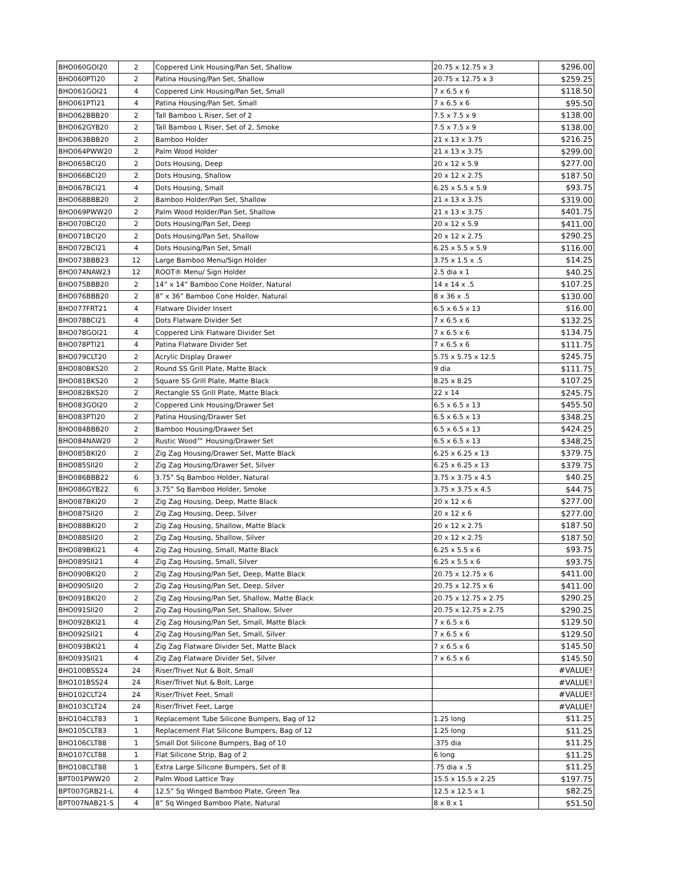| BHO060GOI20 | 2 | Coppered Link Housing/Pan Set, Shallow | 20.75 x 12.75 x 3 | $296.00 |
| BHO060PTI20 | 2 | Patina Housing/Pan Set, Shallow | 20.75 x 12.75 x 3 | $259.25 |
| BHO061GOI21 | 4 | Coppered Link Housing/Pan Set, Small | 7 x 6.5 x 6 | $118.50 |
| BHO061PTI21 | 4 | Patina Housing/Pan Set, Small | 7 x 6.5 x 6 | $95.50 |
| BHO062BBB20 | 2 | Tall Bamboo L Riser, Set of 2 | 7.5 x 7.5 x 9 | $138.00 |
| BHO062GYB20 | 2 | Tall Bamboo L Riser, Set of 2, Smoke | 7.5 x 7.5 x 9 | $138.00 |
| BHO063BBB20 | 2 | Bamboo Holder | 21 x 13 x 3.75 | $216.25 |
| BHO064PWW20 | 2 | Palm Wood Holder | 21 x 13 x 3.75 | $299.00 |
| BHO065BCI20 | 2 | Dots Housing, Deep | 20 x 12 x 5.9 | $277.00 |
| BHO066BCI20 | 2 | Dots Housing, Shallow | 20 x 12 x 2.75 | $187.50 |
| BHO067BCI21 | 4 | Dots Housing, Small | 6.25 x 5.5 x 5.9 | $93.75 |
| BHO068BBB20 | 2 | Bamboo Holder/Pan Set, Shallow | 21 x 13 x 3.75 | $319.00 |
| BHO069PWW20 | 2 | Palm Wood Holder/Pan Set, Shallow | 21 x 13 x 3.75 | $401.75 |
| BHO070BCI20 | 2 | Dots Housing/Pan Set, Deep | 20 x 12 x 5.9 | $411.00 |
| BHO071BCI20 | 2 | Dots Housing/Pan Set, Shallow | 20 x 12 x 2.75 | $290.25 |
| BHO072BCI21 | 4 | Dots Housing/Pan Set, Small | 6.25 x 5.5 x 5.9 | $116.00 |
| BHO073BBB23 | 12 | Large Bamboo Menu/Sign Holder | 3.75 x 1.5 x .5 | $14.25 |
| BHO074NAW23 | 12 | ROOT® Menu/ Sign Holder | 2.5 dia x 1 | $40.25 |
| BHO075BBB20 | 2 | 14” x 14” Bamboo Cone Holder, Natural | 14 x 14 x .5 | $107.25 |
| BHO076BBB20 | 2 | 8” x 36” Bamboo Cone Holder, Natural | 8 x 36 x .5 | $130.00 |
| BHO077FRT21 | 4 | Flatware Divider Insert | 6.5 x 6.5 x 13 | $16.00 |
| BHO078BCI21 | 4 | Dots Flatware Divider Set | 7 x 6.5 x 6 | $132.25 |
| BHO078GOI21 | 4 | Coppered Link Flatware Divider Set | 7 x 6.5 x 6 | $134.75 |
| BHO078PTI21 | 4 | Patina Flatware Divider Set | 7 x 6.5 x 6 | $111.75 |
| BHO079CLT20 | 2 | Acrylic Display Drawer | 5.75 x 5.75 x 12.5 | $245.75 |
| BHO080BKS20 | 2 | Round SS Grill Plate, Matte Black | 9 dia | $111.75 |
| BHO081BKS20 | 2 | Square SS Grill Plate, Matte Black | 8.25 x 8.25 | $107.25 |
| BHO082BKS20 | 2 | Rectangle SS Grill Plate, Matte Black | 22 x 14 | $245.75 |
| BHO083GOI20 | 2 | Coppered Link Housing/Drawer Set | 6.5 x 6.5 x 13 | $455.50 |
| BHO083PTI20 | 2 | Patina Housing/Drawer Set | 6.5 x 6.5 x 13 | $348.25 |
| BHO084BBB20 | 2 | Bamboo Housing/Drawer Set | 6.5 x 6.5 x 13 | $424.25 |
| BHO084NAW20 | 2 | Rustic Wood™ Housing/Drawer Set | 6.5 x 6.5 x 13 | $348.25 |
| BHO085BKI20 | 2 | Zig Zag Housing/Drawer Set, Matte Black | 6.25 x 6.25 x 13 | $379.75 |
| BHO085SII20 | 2 | Zig Zag Housing/Drawer Set, Silver | 6.25 x 6.25 x 13 | $379.75 |
| BHO086BBB22 | 6 | 3.75” Sq Bamboo Holder, Natural | 3.75 x 3.75 x 4.5 | $40.25 |
| BHO086GYB22 | 6 | 3.75” Sq Bamboo Holder, Smoke | 3.75 x 3.75 x 4.5 | $44.75 |
| BHO087BKI20 | 2 | Zig Zag Housing, Deep, Matte Black | 20 x 12 x 6 | $277.00 |
| BHO087SII20 | 2 | Zig Zag Housing, Deep, Silver | 20 x 12 x 6 | $277.00 |
| BHO088BKI20 | 2 | Zig Zag Housing, Shallow, Matte Black | 20 x 12 x 2.75 | $187.50 |
| BHO088SII20 | 2 | Zig Zag Housing, Shallow, Silver | 20 x 12 x 2.75 | $187.50 |
| BHO089BKI21 | 4 | Zig Zag Housing, Small, Matte Black | 6.25 x 5.5 x 6 | $93.75 |
| BHO089SII21 | 4 | Zig Zag Housing, Small, Silver | 6.25 x 5.5 x 6 | $93.75 |
| BHO090BKI20 | 2 | Zig Zag Housing/Pan Set, Deep, Matte Black | 20.75 x 12.75 x 6 | $411.00 |
| BHO090SII20 | 2 | Zig Zag Housing/Pan Set, Deep, Silver | 20.75 x 12.75 x 6 | $411.00 |
| BHO091BKI20 | 2 | Zig Zag Housing/Pan Set, Shallow, Matte Black | 20.75 x 12.75 x 2.75 | $290.25 |
| BHO091SII20 | 2 | Zig Zag Housing/Pan Set, Shallow, Silver | 20.75 x 12.75 x 2.75 | $290.25 |
| BHO092BKI21 | 4 | Zig Zag Housing/Pan Set, Small, Matte Black | 7 x 6.5 x 6 | $129.50 |
| BHO092SII21 | 4 | Zig Zag Housing/Pan Set, Small, Silver | 7 x 6.5 x 6 | $129.50 |
| BHO093BKI21 | 4 | Zig Zag Flatware Divider Set, Matte Black | 7 x 6.5 x 6 | $145.50 |
| BHO093SII21 | 4 | Zig Zag Flatware Divider Set, Silver | 7 x 6.5 x 6 | $145.50 |
| BHO100BSS24 | 24 | Riser/Trivet Nut & Bolt, Small | | #VALUE! |
| BHO101BSS24 | 24 | Riser/Trivet Nut & Bolt, Large | | #VALUE! |
| BHO102CLT24 | 24 | Riser/Trivet Feet, Small | | #VALUE! |
| BHO103CLT24 | 24 | Riser/Trivet Feet, Large | | #VALUE! |
| BHO104CLT83 | 1 | Replacement Tube Silicone Bumpers, Bag of 12 | 1.25 long | $11.25 |
| BHO105CLT83 | 1 | Replacement Flat Silicone Bumpers, Bag of 12 | 1.25 long | $11.25 |
| BHO106CLT88 | 1 | Small Dot Silicone Bumpers, Bag of 10 | .375 dia | $11.25 |
| BHO107CLT88 | 1 | Flat Silicone Strip, Bag of 2 | 6 long | $11.25 |
| BHO108CLT88 | 1 | Extra Large Silicone Bumpers, Set of 8 | .75 dia x .5 | $11.25 |
| BPT001PWW20 | 2 | Palm Wood Lattice Tray | 15.5 x 15.5 x 2.25 | $197.75 |
| BPT007GRB21-L | 4 | 12.5” Sq Winged Bamboo Plate, Green Tea | 12.5 x 12.5 x 1 | $82.25 |
| BPT007NAB21-S | 4 | 8” Sq Winged Bamboo Plate, Natural | 8 x 8 x 1 | $51.50 |